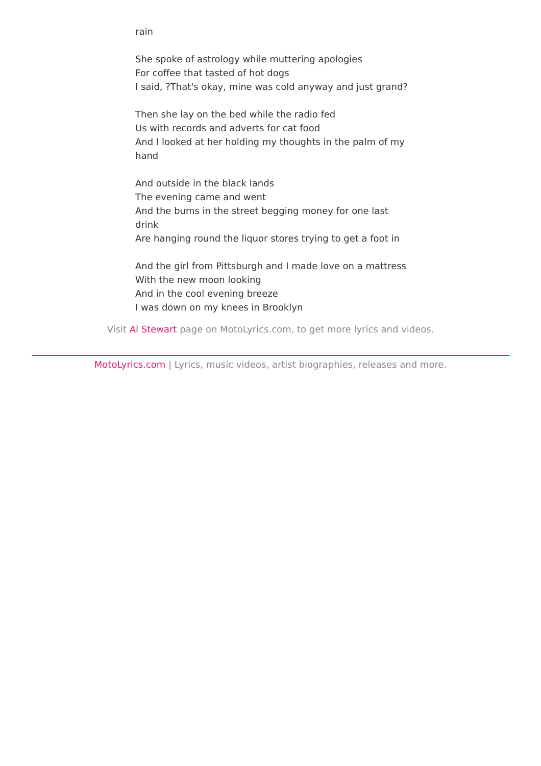rain
She spoke of astrology while muttering apologies
For coffee that tasted of hot dogs
I said, ?That's okay, mine was cold anyway and just grand?
Then she lay on the bed while the radio fed
Us with records and adverts for cat food
And I looked at her holding my thoughts in the palm of my hand
And outside in the black lands
The evening came and went
And the bums in the street begging money for one last drink
Are hanging round the liquor stores trying to get a foot in
And the girl from Pittsburgh and I made love on a mattress
With the new moon looking
And in the cool evening breeze
I was down on my knees in Brooklyn
Visit Al Stewart page on MotoLyrics.com, to get more lyrics and videos.
MotoLyrics.com | Lyrics, music videos, artist biographies, releases and more.